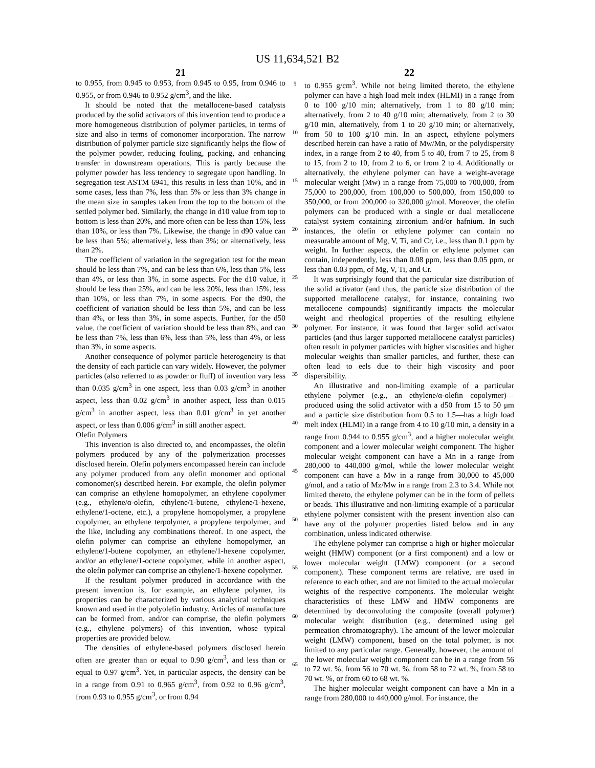US 11,634,521 B2
21
to 0.955, from 0.945 to 0.953, from 0.945 to 0.95, from 0.946 to 0.955, or from 0.946 to 0.952 g/cm<sup>3</sup>, and the like.
It should be noted that the metallocene-based catalysts produced by the solid activators of this invention tend to produce a more homogeneous distribution of polymer particles, in terms of size and also in terms of comonomer incorporation. The narrow distribution of polymer particle size significantly helps the flow of the polymer powder, reducing fouling, packing, and enhancing transfer in downstream operations. This is partly because the polymer powder has less tendency to segregate upon handling. In segregation test ASTM 6941, this results in less than 10%, and in some cases, less than 7%, less than 5% or less than 3% change in the mean size in samples taken from the top to the bottom of the settled polymer bed. Similarly, the change in d10 value from top to bottom is less than 20%, and more often can be less than 15%, less than 10%, or less than 7%. Likewise, the change in d90 value can be less than 5%; alternatively, less than 3%; or alternatively, less than 2%.
The coefficient of variation in the segregation test for the mean should be less than 7%, and can be less than 6%, less than 5%, less than 4%, or less than 3%, in some aspects. For the d10 value, it should be less than 25%, and can be less 20%, less than 15%, less than 10%, or less than 7%, in some aspects. For the d90, the coefficient of variation should be less than 5%, and can be less than 4%, or less than 3%, in some aspects. Further, for the d50 value, the coefficient of variation should be less than 8%, and can be less than 7%, less than 6%, less than 5%, less than 4%, or less than 3%, in some aspects.
Another consequence of polymer particle heterogeneity is that the density of each particle can vary widely. However, the polymer particles (also referred to as powder or fluff) of invention vary less than 0.035 g/cm<sup>3</sup> in one aspect, less than 0.03 g/cm<sup>3</sup> in another aspect, less than 0.02 g/cm<sup>3</sup> in another aspect, less than 0.015 g/cm<sup>3</sup> in another aspect, less than 0.01 g/cm<sup>3</sup> in yet another aspect, or less than 0.006 g/cm<sup>3</sup> in still another aspect.
Olefin Polymers
This invention is also directed to, and encompasses, the olefin polymers produced by any of the polymerization processes disclosed herein. Olefin polymers encompassed herein can include any polymer produced from any olefin monomer and optional comonomer(s) described herein. For example, the olefin polymer can comprise an ethylene homopolymer, an ethylene copolymer (e.g., ethylene/α-olefin, ethylene/1-butene, ethylene/1-hexene, ethylene/1-octene, etc.), a propylene homopolymer, a propylene copolymer, an ethylene terpolymer, a propylene terpolymer, and the like, including any combinations thereof. In one aspect, the olefin polymer can comprise an ethylene homopolymer, an ethylene/1-butene copolymer, an ethylene/1-hexene copolymer, and/or an ethylene/1-octene copolymer, while in another aspect, the olefin polymer can comprise an ethylene/1-hexene copolymer.
If the resultant polymer produced in accordance with the present invention is, for example, an ethylene polymer, its properties can be characterized by various analytical techniques known and used in the polyolefin industry. Articles of manufacture can be formed from, and/or can comprise, the olefin polymers (e.g., ethylene polymers) of this invention, whose typical properties are provided below.
The densities of ethylene-based polymers disclosed herein often are greater than or equal to 0.90 g/cm<sup>3</sup>, and less than or equal to 0.97 g/cm<sup>3</sup>. Yet, in particular aspects, the density can be in a range from 0.91 to 0.965 g/cm<sup>3</sup>, from 0.92 to 0.96 g/cm<sup>3</sup>, from 0.93 to 0.955 g/cm<sup>3</sup>, or from 0.94
5
10
15
20
25
30
35
40
45
50
55
60
65
22
to 0.955 g/cm<sup>3</sup>. While not being limited thereto, the ethylene polymer can have a high load melt index (HLMI) in a range from 0 to 100 g/10 min; alternatively, from 1 to 80 g/10 min; alternatively, from 2 to 40 g/10 min; alternatively, from 2 to 30 g/10 min, alternatively, from 1 to 20 g/10 min; or alternatively, from 50 to 100 g/10 min. In an aspect, ethylene polymers described herein can have a ratio of Mw/Mn, or the polydispersity index, in a range from 2 to 40, from 5 to 40, from 7 to 25, from 8 to 15, from 2 to 10, from 2 to 6, or from 2 to 4. Additionally or alternatively, the ethylene polymer can have a weight-average molecular weight (Mw) in a range from 75,000 to 700,000, from 75,000 to 200,000, from 100,000 to 500,000, from 150,000 to 350,000, or from 200,000 to 320,000 g/mol. Moreover, the olefin polymers can be produced with a single or dual metallocene catalyst system containing zirconium and/or hafnium. In such instances, the olefin or ethylene polymer can contain no measurable amount of Mg, V, Ti, and Cr, i.e., less than 0.1 ppm by weight. In further aspects, the olefin or ethylene polymer can contain, independently, less than 0.08 ppm, less than 0.05 ppm, or less than 0.03 ppm, of Mg, V, Ti, and Cr.
It was surprisingly found that the particular size distribution of the solid activator (and thus, the particle size distribution of the supported metallocene catalyst, for instance, containing two metallocene compounds) significantly impacts the molecular weight and rheological properties of the resulting ethylene polymer. For instance, it was found that larger solid activator particles (and thus larger supported metallocene catalyst particles) often result in polymer particles with higher viscosities and higher molecular weights than smaller particles, and further, these can often lead to eels due to their high viscosity and poor dispersibility.
An illustrative and non-limiting example of a particular ethylene polymer (e.g., an ethylene/α-olefin copolymer)—produced using the solid activator with a d50 from 15 to 50 μm and a particle size distribution from 0.5 to 1.5—has a high load melt index (HLMI) in a range from 4 to 10 g/10 min, a density in a range from 0.944 to 0.955 g/cm<sup>3</sup>, and a higher molecular weight component and a lower molecular weight component. The higher molecular weight component can have a Mn in a range from 280,000 to 440,000 g/mol, while the lower molecular weight component can have a Mw in a range from 30,000 to 45,000 g/mol, and a ratio of Mz/Mw in a range from 2.3 to 3.4. While not limited thereto, the ethylene polymer can be in the form of pellets or beads. This illustrative and non-limiting example of a particular ethylene polymer consistent with the present invention also can have any of the polymer properties listed below and in any combination, unless indicated otherwise.
The ethylene polymer can comprise a high or higher molecular weight (HMW) component (or a first component) and a low or lower molecular weight (LMW) component (or a second component). These component terms are relative, are used in reference to each other, and are not limited to the actual molecular weights of the respective components. The molecular weight characteristics of these LMW and HMW components are determined by deconvoluting the composite (overall polymer) molecular weight distribution (e.g., determined using gel permeation chromatography). The amount of the lower molecular weight (LMW) component, based on the total polymer, is not limited to any particular range. Generally, however, the amount of the lower molecular weight component can be in a range from 56 to 72 wt. %, from 56 to 70 wt. %, from 58 to 72 wt. %, from 58 to 70 wt. %, or from 60 to 68 wt. %.
The higher molecular weight component can have a Mn in a range from 280,000 to 440,000 g/mol. For instance, the